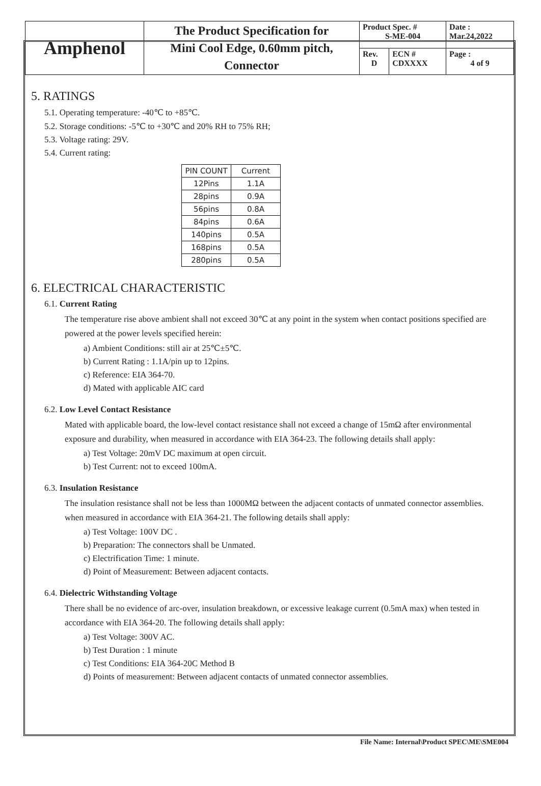| Amphenol | The Product Specification for Mini Cool Edge, 0.60mm pitch, Connector | Product Spec. # S-ME-004 | | Date : Mar.24,2022 |
| | | Rev. D | ECN # CDXXXX | Page : 4 of 9 |
5. RATINGS
5.1. Operating temperature: -40℃ to +85℃.
5.2. Storage conditions: -5℃ to +30℃ and 20% RH to 75% RH;
5.3. Voltage rating: 29V.
5.4. Current rating:
| PIN COUNT | Current |
| --- | --- |
| 12Pins | 1.1A |
| 28pins | 0.9A |
| 56pins | 0.8A |
| 84pins | 0.6A |
| 140pins | 0.5A |
| 168pins | 0.5A |
| 280pins | 0.5A |
6. ELECTRICAL CHARACTERISTIC
6.1. Current Rating
The temperature rise above ambient shall not exceed 30℃ at any point in the system when contact positions specified are powered at the power levels specified herein:
a) Ambient Conditions: still air at 25℃±5℃.
b) Current Rating : 1.1A/pin up to 12pins.
c) Reference: EIA 364-70.
d) Mated with applicable AIC card
6.2. Low Level Contact Resistance
Mated with applicable board, the low-level contact resistance shall not exceed a change of 15mΩ after environmental exposure and durability, when measured in accordance with EIA 364-23. The following details shall apply:
a) Test Voltage: 20mV DC maximum at open circuit.
b) Test Current: not to exceed 100mA.
6.3. Insulation Resistance
The insulation resistance shall not be less than 1000MΩ between the adjacent contacts of unmated connector assemblies. when measured in accordance with EIA 364-21. The following details shall apply:
a) Test Voltage: 100V DC .
b) Preparation: The connectors shall be Unmated.
c) Electrification Time: 1 minute.
d) Point of Measurement: Between adjacent contacts.
6.4. Dielectric Withstanding Voltage
There shall be no evidence of arc-over, insulation breakdown, or excessive leakage current (0.5mA max) when tested in accordance with EIA 364-20. The following details shall apply:
a) Test Voltage: 300V AC.
b) Test Duration : 1 minute
c) Test Conditions: EIA 364-20C Method B
d) Points of measurement: Between adjacent contacts of unmated connector assemblies.
File Name: Internal\Product SPEC\ME\SME004